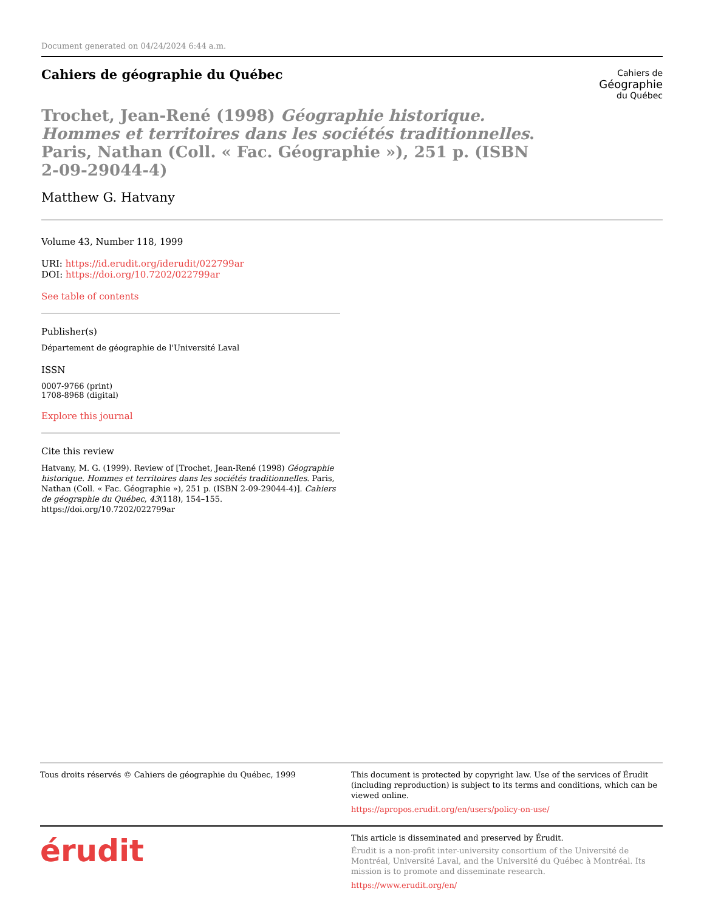Document generated on 04/24/2024 6:44 a.m.
Cahiers de
Géographie
du Québec
Cahiers de géographie du Québec
Trochet, Jean-René (1998) Géographie historique. Hommes et territoires dans les sociétés traditionnelles. Paris, Nathan (Coll. « Fac. Géographie »), 251 p. (ISBN 2-09-29044-4)
Matthew G. Hatvany
Volume 43, Number 118, 1999
URI: https://id.erudit.org/iderudit/022799ar
DOI: https://doi.org/10.7202/022799ar
See table of contents
Publisher(s)
Département de géographie de l'Université Laval
ISSN
0007-9766 (print)
1708-8968 (digital)
Explore this journal
Cite this review
Hatvany, M. G. (1999). Review of [Trochet, Jean-René (1998) Géographie historique. Hommes et territoires dans les sociétés traditionnelles. Paris, Nathan (Coll. « Fac. Géographie »), 251 p. (ISBN 2-09-29044-4)]. Cahiers de géographie du Québec, 43(118), 154–155. https://doi.org/10.7202/022799ar
Tous droits réservés © Cahiers de géographie du Québec, 1999 This document is protected by copyright law. Use of the services of Érudit (including reproduction) is subject to its terms and conditions, which can be viewed online.
https://apropos.erudit.org/en/users/policy-on-use/
érudit
This article is disseminated and preserved by Érudit.
Érudit is a non-profit inter-university consortium of the Université de Montréal, Université Laval, and the Université du Québec à Montréal. Its mission is to promote and disseminate research.
https://www.erudit.org/en/